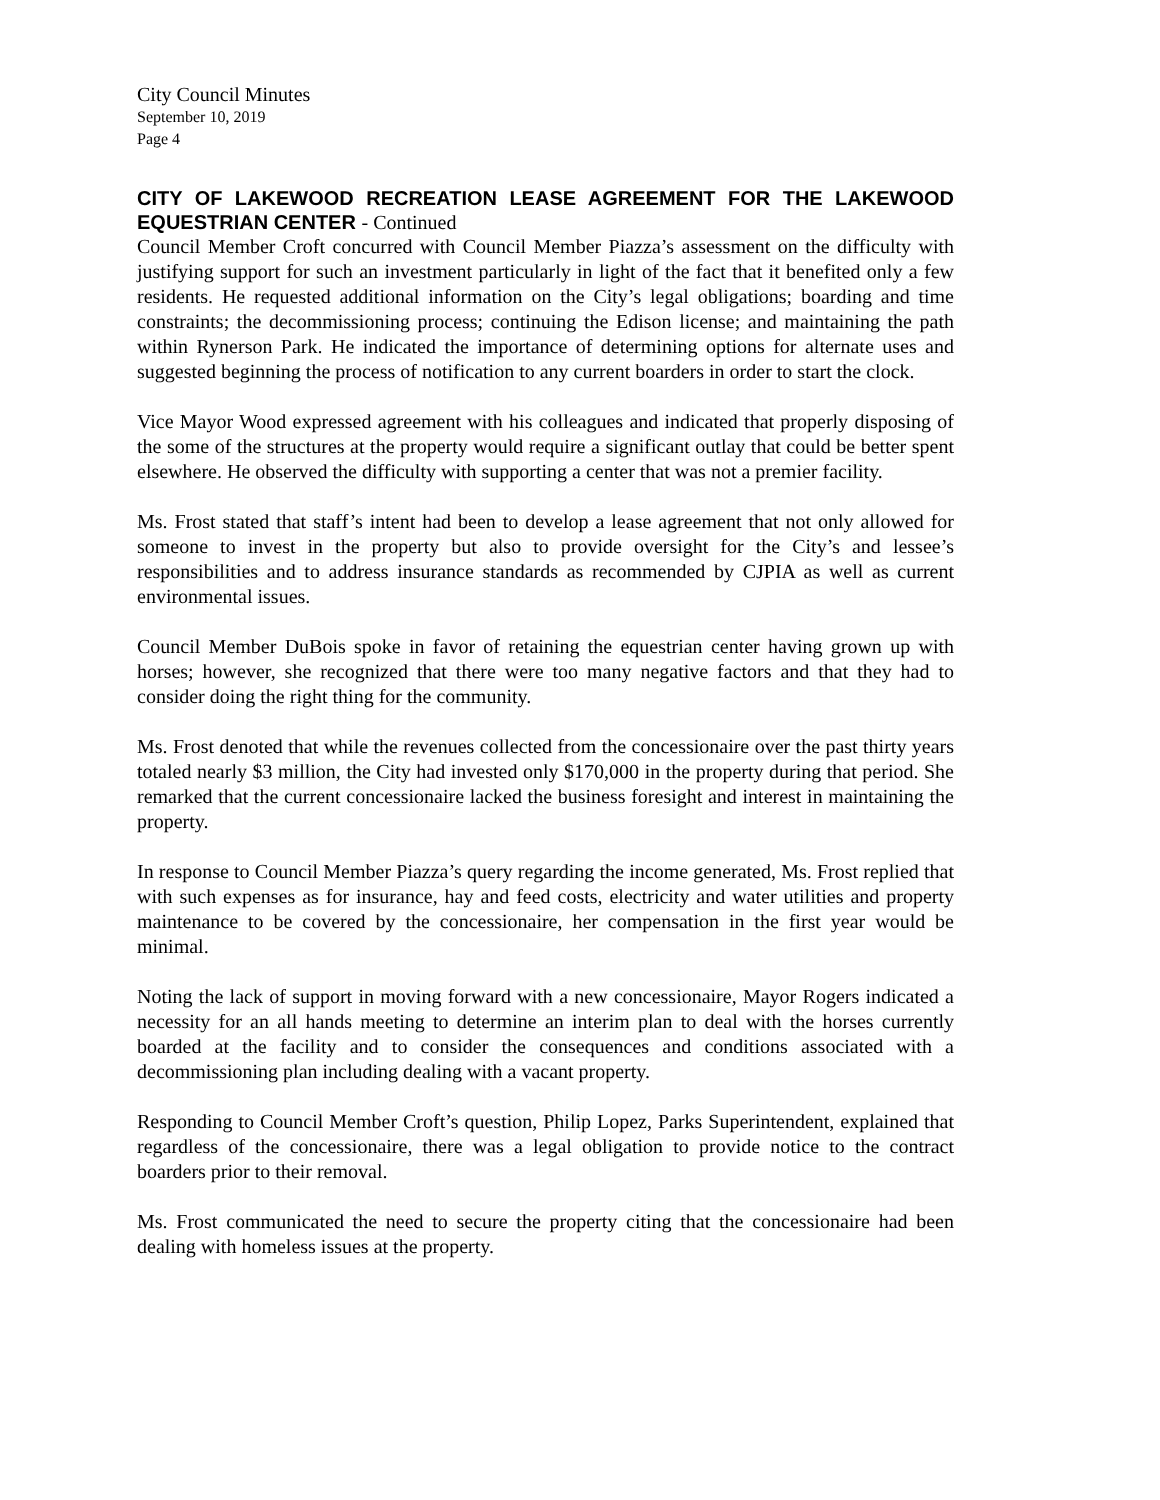City Council Minutes
September 10, 2019
Page 4
CITY OF LAKEWOOD RECREATION LEASE AGREEMENT FOR THE LAKEWOOD EQUESTRIAN CENTER - Continued
Council Member Croft concurred with Council Member Piazza’s assessment on the difficulty with justifying support for such an investment particularly in light of the fact that it benefited only a few residents. He requested additional information on the City’s legal obligations; boarding and time constraints; the decommissioning process; continuing the Edison license; and maintaining the path within Rynerson Park. He indicated the importance of determining options for alternate uses and suggested beginning the process of notification to any current boarders in order to start the clock.
Vice Mayor Wood expressed agreement with his colleagues and indicated that properly disposing of the some of the structures at the property would require a significant outlay that could be better spent elsewhere. He observed the difficulty with supporting a center that was not a premier facility.
Ms. Frost stated that staff’s intent had been to develop a lease agreement that not only allowed for someone to invest in the property but also to provide oversight for the City’s and lessee’s responsibilities and to address insurance standards as recommended by CJPIA as well as current environmental issues.
Council Member DuBois spoke in favor of retaining the equestrian center having grown up with horses; however, she recognized that there were too many negative factors and that they had to consider doing the right thing for the community.
Ms. Frost denoted that while the revenues collected from the concessionaire over the past thirty years totaled nearly $3 million, the City had invested only $170,000 in the property during that period. She remarked that the current concessionaire lacked the business foresight and interest in maintaining the property.
In response to Council Member Piazza’s query regarding the income generated, Ms. Frost replied that with such expenses as for insurance, hay and feed costs, electricity and water utilities and property maintenance to be covered by the concessionaire, her compensation in the first year would be minimal.
Noting the lack of support in moving forward with a new concessionaire, Mayor Rogers indicated a necessity for an all hands meeting to determine an interim plan to deal with the horses currently boarded at the facility and to consider the consequences and conditions associated with a decommissioning plan including dealing with a vacant property.
Responding to Council Member Croft’s question, Philip Lopez, Parks Superintendent, explained that regardless of the concessionaire, there was a legal obligation to provide notice to the contract boarders prior to their removal.
Ms. Frost communicated the need to secure the property citing that the concessionaire had been dealing with homeless issues at the property.